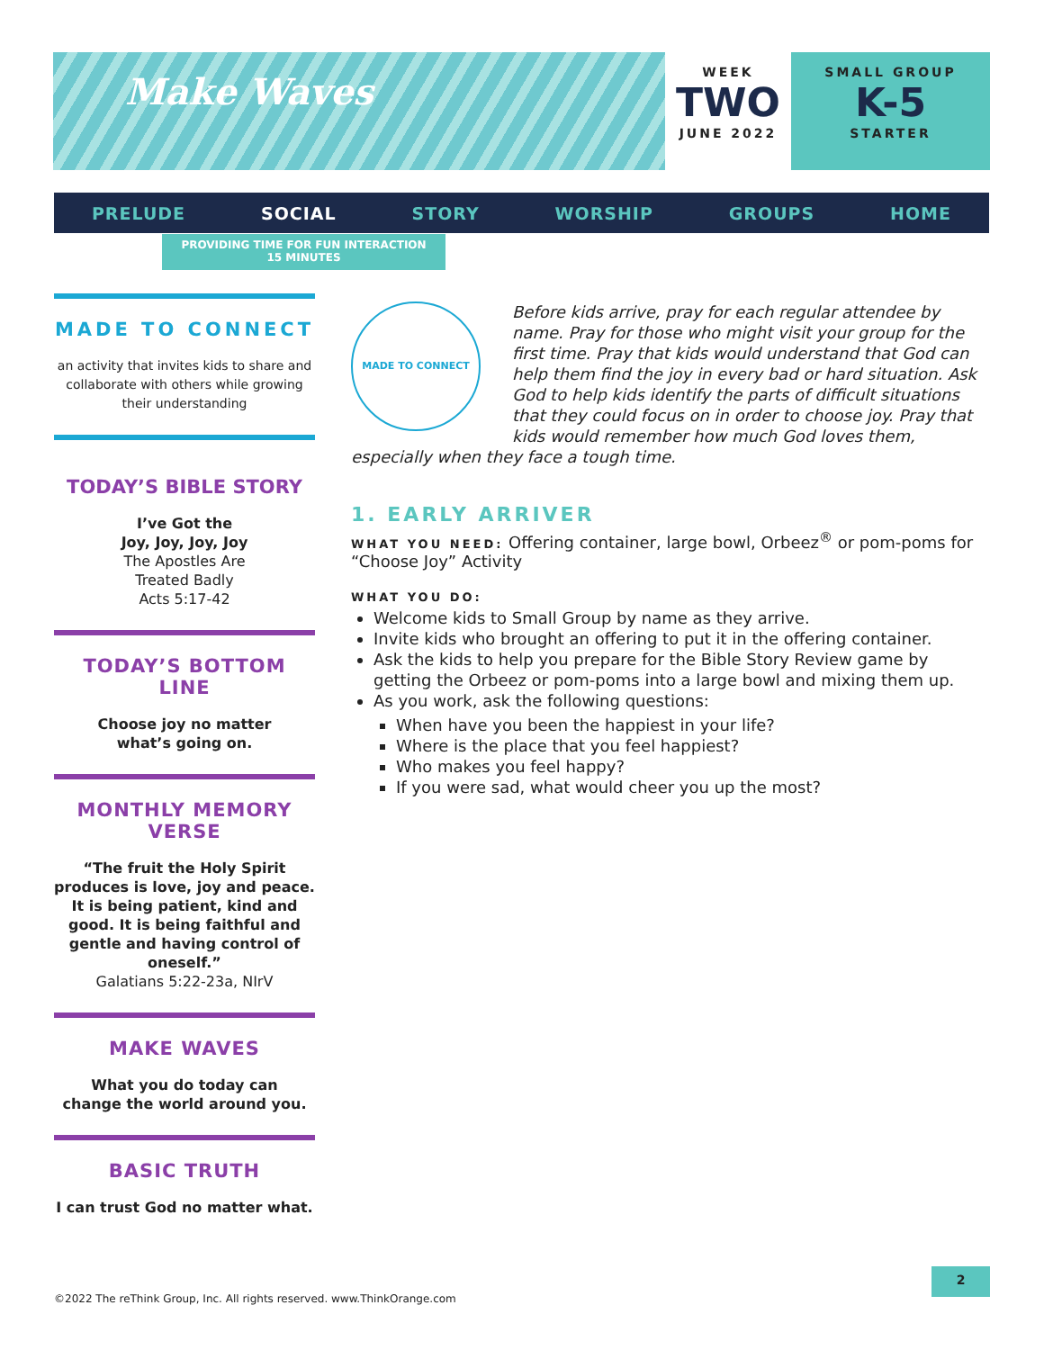Make Waves
WEEK
TWO
JUNE 2022
SMALL GROUP
K-5
STARTER
PRELUDE SOCIAL STORY WORSHIP GROUPS HOME
PROVIDING TIME FOR FUN INTERACTION
15 MINUTES
MADE TO CONNECT
an activity that invites kids to share and collaborate with others while growing their understanding
TODAY’S BIBLE STORY
I’ve Got the
Joy, Joy, Joy, Joy
The Apostles Are
Treated Badly
Acts 5:17-42
TODAY’S BOTTOM LINE
Choose joy no matter
what’s going on.
MONTHLY MEMORY VERSE
“The fruit the Holy Spirit produces is love, joy and peace. It is being patient, kind and good. It is being faithful and gentle and having control of oneself.”
Galatians 5:22-23a, NIrV
MAKE WAVES
What you do today can
change the world around you.
BASIC TRUTH
I can trust God no matter what.
MADE TO CONNECT
Before kids arrive, pray for each regular attendee by name. Pray for those who might visit your group for the first time. Pray that kids would understand that God can help them find the joy in every bad or hard situation. Ask God to help kids identify the parts of difficult situations that they could focus on in order to choose joy. Pray that kids would remember how much God loves them, especially when they face a tough time.
1. EARLY ARRIVER
WHAT YOU NEED: Offering container, large bowl, Orbeez<sup>®</sup> or pom-poms for “Choose Joy” Activity
WHAT YOU DO:
Welcome kids to Small Group by name as they arrive.
Invite kids who brought an offering to put it in the offering container.
Ask the kids to help you prepare for the Bible Story Review game by getting the Orbeez or pom-poms into a large bowl and mixing them up.
As you work, ask the following questions:
When have you been the happiest in your life?
Where is the place that you feel happiest?
Who makes you feel happy?
If you were sad, what would cheer you up the most?
©2022 The reThink Group, Inc. All rights reserved. www.ThinkOrange.com
2